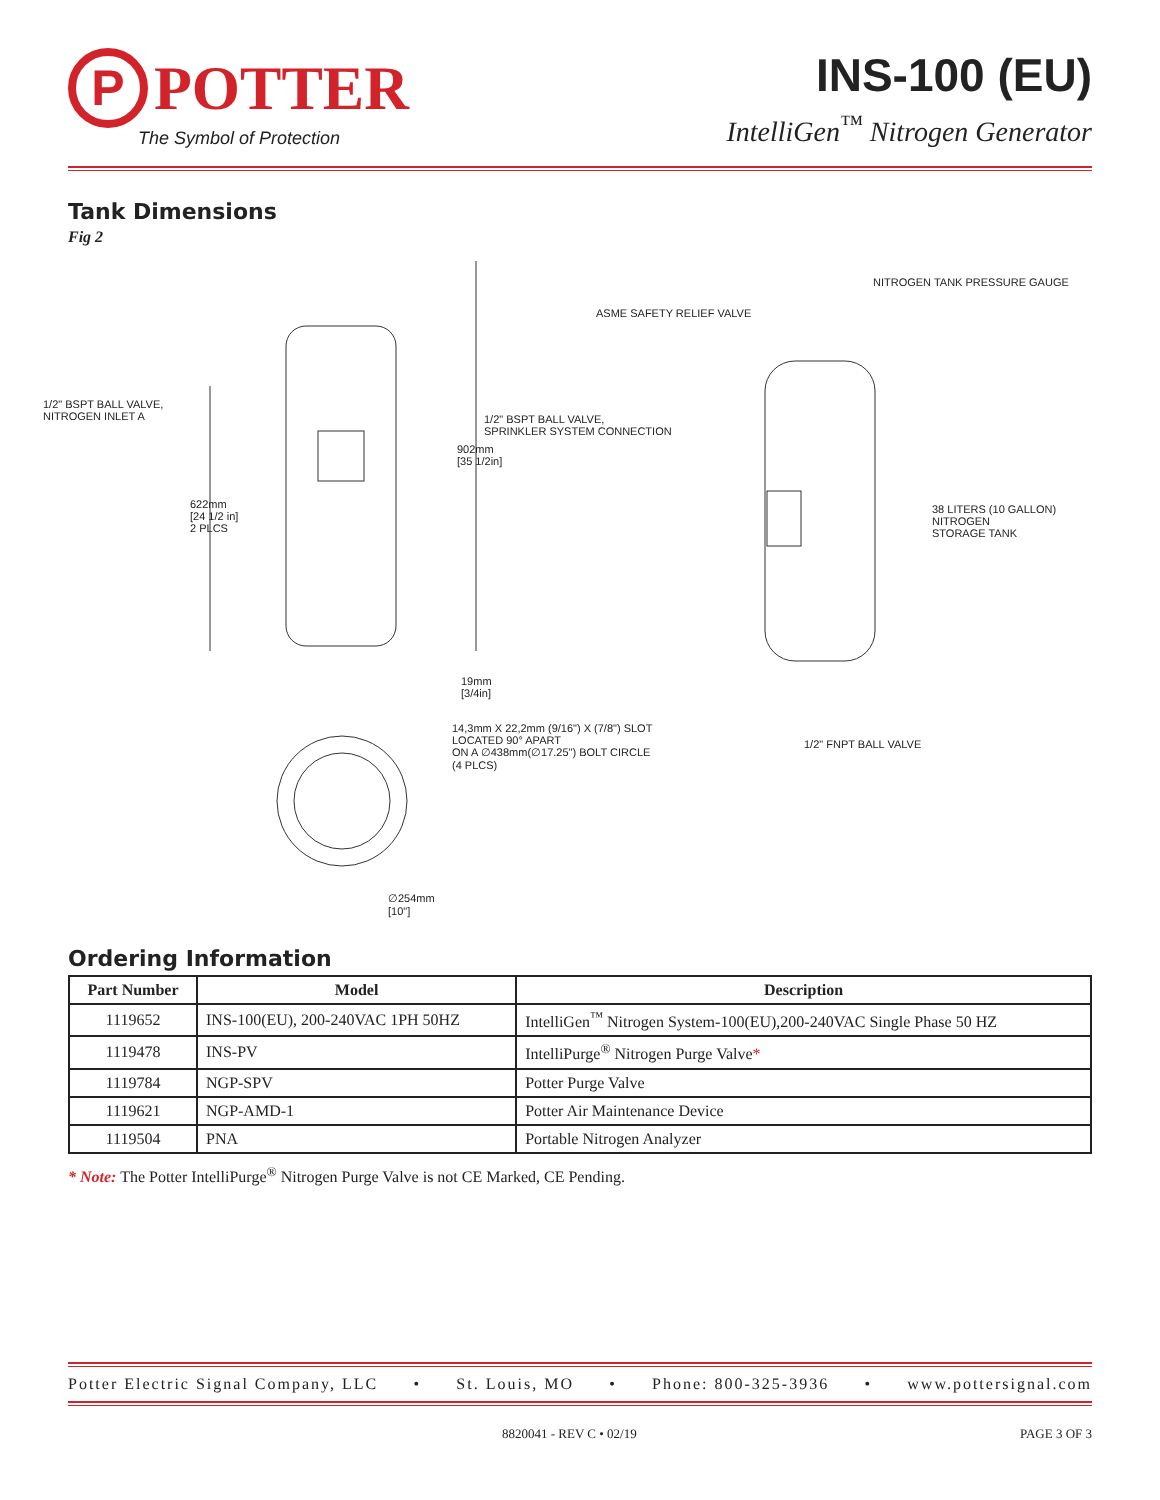P
POTTER
The Symbol of Protection
INS-100 (EU)
IntelliGen<sup>™</sup> Nitrogen Generator
Tank Dimensions
Fig 2
NITROGEN TANK PRESSURE GAUGE
ASME SAFETY RELIEF VALVE
1/2" BSPT BALL VALVE,
NITROGEN INLET A
1/2" BSPT BALL VALVE,
SPRINKLER SYSTEM CONNECTION
902mm
[35 1/2in]
38 LITERS (10 GALLON) NITROGEN
STORAGE TANK
622mm
[24 1/2 in]
2 PLCS
19mm
[3/4in]
14,3mm X 22,2mm (9/16") X (7/8") SLOT
LOCATED 90° APART
ON A ∅438mm(∅17.25") BOLT CIRCLE
(4 PLCS)
1/2" FNPT BALL VALVE
∅254mm
[10"]
Ordering Information
| Part Number | Model | Description |
| --- | --- | --- |
| 1119652 | INS-100(EU), 200-240VAC 1PH 50HZ | IntelliGen<sup>™</sup> Nitrogen System-100(EU),200-240VAC Single Phase 50 HZ |
| 1119478 | INS-PV | IntelliPurge<sup>®</sup> Nitrogen Purge Valve * |
| 1119784 | NGP-SPV | Potter Purge Valve |
| 1119621 | NGP-AMD-1 | Potter Air Maintenance Device |
| 1119504 | PNA | Portable Nitrogen Analyzer |
* Note: The Potter IntelliPurge<sup>®</sup> Nitrogen Purge Valve is not CE Marked, CE Pending.
Potter Electric Signal Company, LLC • St. Louis, MO • Phone: 800-325-3936 • www.pottersignal.com
8820041 - REV C • 02/19 PAGE 3 OF 3